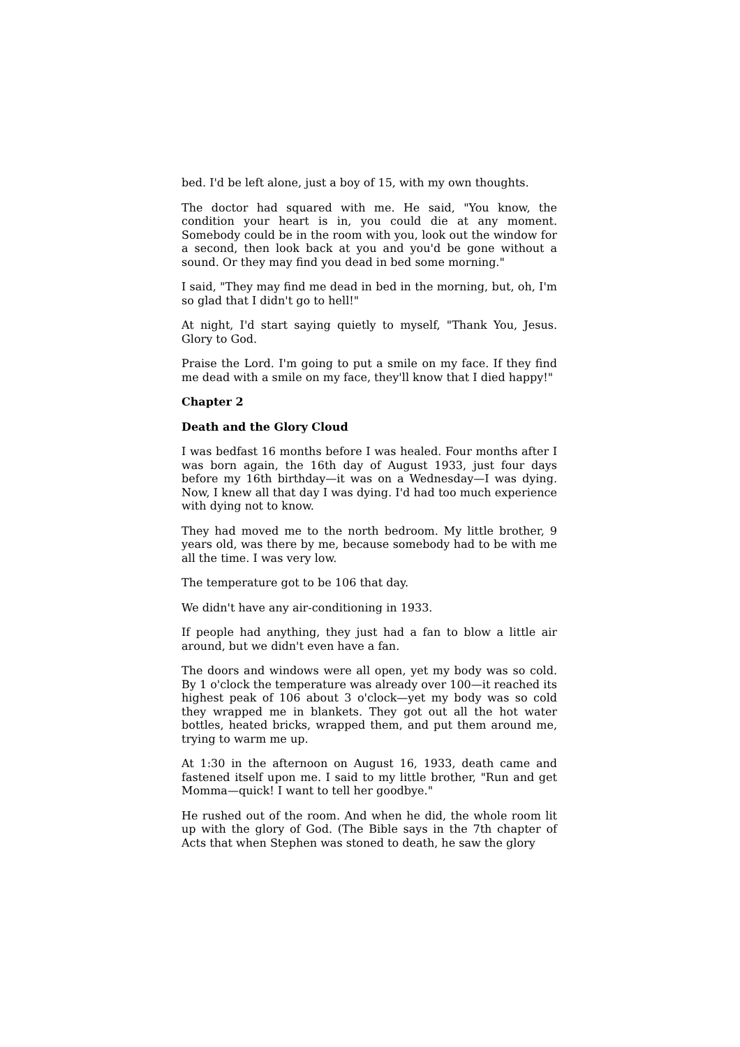bed. I'd be left alone, just a boy of 15, with my own thoughts.
The doctor had squared with me. He said, "You know, the condition your heart is in, you could die at any moment. Somebody could be in the room with you, look out the window for a second, then look back at you and you'd be gone without a sound. Or they may find you dead in bed some morning."
I said, "They may find me dead in bed in the morning, but, oh, I'm so glad that I didn't go to hell!"
At night, I'd start saying quietly to myself, "Thank You, Jesus. Glory to God.
Praise the Lord. I'm going to put a smile on my face. If they find me dead with a smile on my face, they'll know that I died happy!"
Chapter 2
Death and the Glory Cloud
I was bedfast 16 months before I was healed. Four months after I was born again, the 16th day of August 1933, just four days before my 16th birthday—it was on a Wednesday—I was dying. Now, I knew all that day I was dying. I'd had too much experience with dying not to know.
They had moved me to the north bedroom. My little brother, 9 years old, was there by me, because somebody had to be with me all the time. I was very low.
The temperature got to be 106 that day.
We didn't have any air-conditioning in 1933.
If people had anything, they just had a fan to blow a little air around, but we didn't even have a fan.
The doors and windows were all open, yet my body was so cold. By 1 o'clock the temperature was already over 100—it reached its highest peak of 106 about 3 o'clock—yet my body was so cold they wrapped me in blankets. They got out all the hot water bottles, heated bricks, wrapped them, and put them around me, trying to warm me up.
At 1:30 in the afternoon on August 16, 1933, death came and fastened itself upon me. I said to my little brother, "Run and get Momma—quick! I want to tell her goodbye."
He rushed out of the room. And when he did, the whole room lit up with the glory of God. (The Bible says in the 7th chapter of Acts that when Stephen was stoned to death, he saw the glory